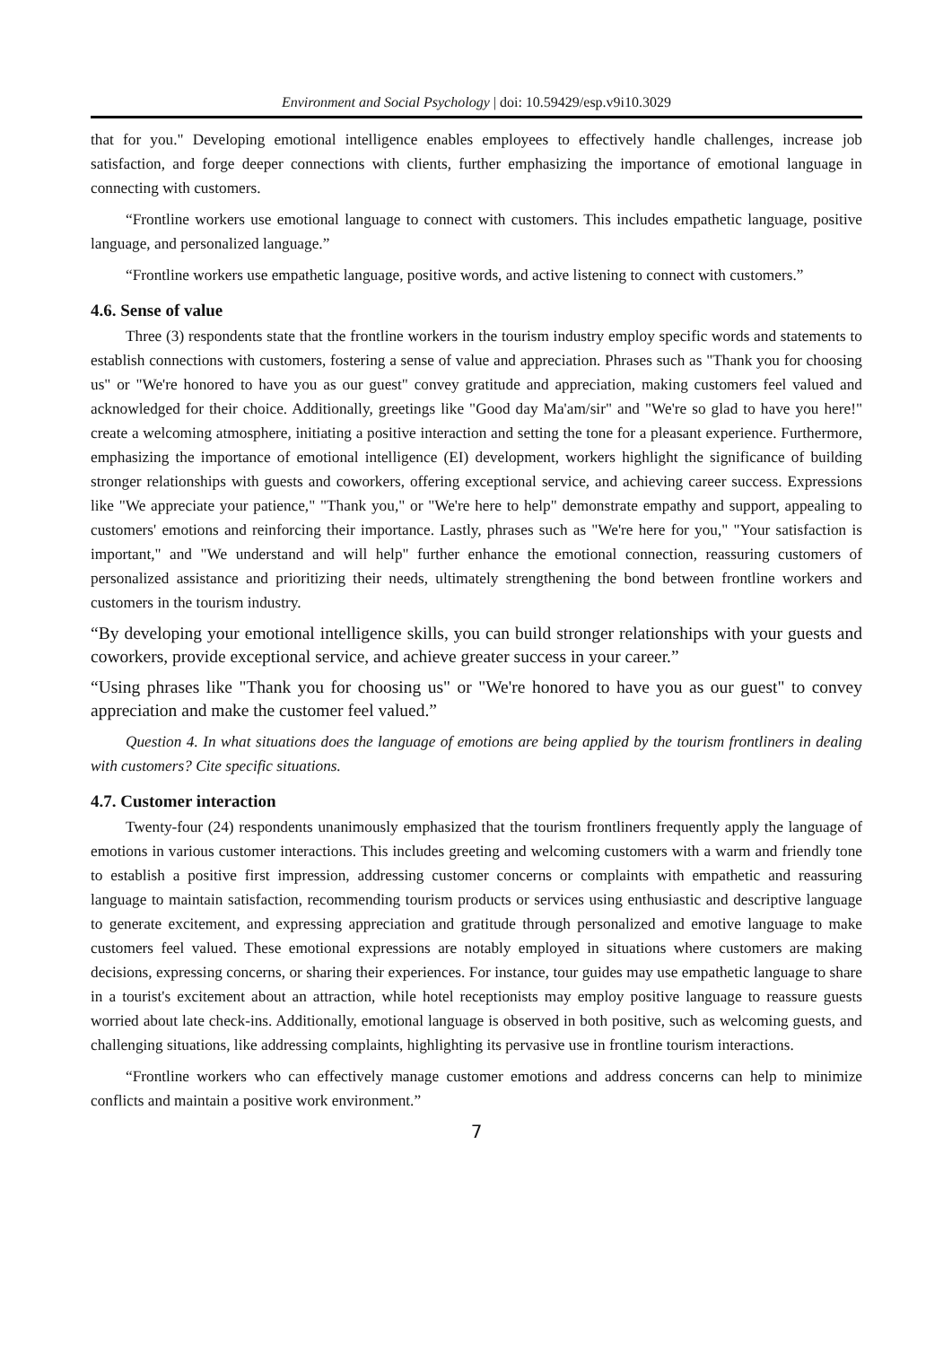Environment and Social Psychology | doi: 10.59429/esp.v9i10.3029
that for you." Developing emotional intelligence enables employees to effectively handle challenges, increase job satisfaction, and forge deeper connections with clients, further emphasizing the importance of emotional language in connecting with customers.
“Frontline workers use emotional language to connect with customers. This includes empathetic language, positive language, and personalized language.”
“Frontline workers use empathetic language, positive words, and active listening to connect with customers.”
4.6. Sense of value
Three (3) respondents state that the frontline workers in the tourism industry employ specific words and statements to establish connections with customers, fostering a sense of value and appreciation. Phrases such as "Thank you for choosing us" or "We're honored to have you as our guest" convey gratitude and appreciation, making customers feel valued and acknowledged for their choice. Additionally, greetings like "Good day Ma'am/sir" and "We're so glad to have you here!" create a welcoming atmosphere, initiating a positive interaction and setting the tone for a pleasant experience. Furthermore, emphasizing the importance of emotional intelligence (EI) development, workers highlight the significance of building stronger relationships with guests and coworkers, offering exceptional service, and achieving career success. Expressions like "We appreciate your patience," "Thank you," or "We're here to help" demonstrate empathy and support, appealing to customers' emotions and reinforcing their importance. Lastly, phrases such as "We're here for you," "Your satisfaction is important," and "We understand and will help" further enhance the emotional connection, reassuring customers of personalized assistance and prioritizing their needs, ultimately strengthening the bond between frontline workers and customers in the tourism industry.
“By developing your emotional intelligence skills, you can build stronger relationships with your guests and coworkers, provide exceptional service, and achieve greater success in your career.”
“Using phrases like "Thank you for choosing us" or "We're honored to have you as our guest" to convey appreciation and make the customer feel valued.”
Question 4. In what situations does the language of emotions are being applied by the tourism frontliners in dealing with customers? Cite specific situations.
4.7. Customer interaction
Twenty-four (24) respondents unanimously emphasized that the tourism frontliners frequently apply the language of emotions in various customer interactions. This includes greeting and welcoming customers with a warm and friendly tone to establish a positive first impression, addressing customer concerns or complaints with empathetic and reassuring language to maintain satisfaction, recommending tourism products or services using enthusiastic and descriptive language to generate excitement, and expressing appreciation and gratitude through personalized and emotive language to make customers feel valued. These emotional expressions are notably employed in situations where customers are making decisions, expressing concerns, or sharing their experiences. For instance, tour guides may use empathetic language to share in a tourist's excitement about an attraction, while hotel receptionists may employ positive language to reassure guests worried about late check-ins. Additionally, emotional language is observed in both positive, such as welcoming guests, and challenging situations, like addressing complaints, highlighting its pervasive use in frontline tourism interactions.
“Frontline workers who can effectively manage customer emotions and address concerns can help to minimize conflicts and maintain a positive work environment.”
7